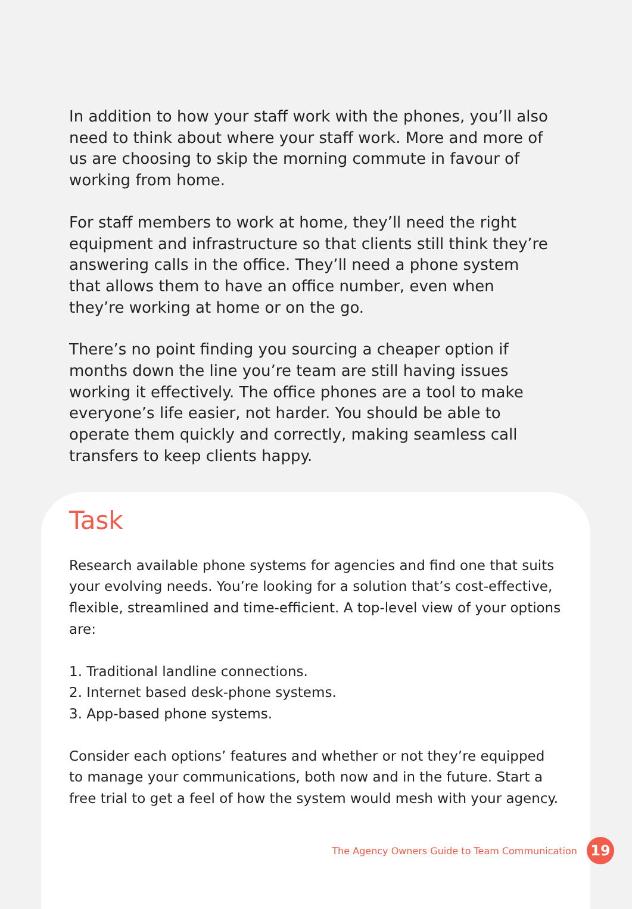In addition to how your staff work with the phones, you’ll also need to think about where your staff work. More and more of us are choosing to skip the morning commute in favour of working from home.
For staff members to work at home, they’ll need the right equipment and infrastructure so that clients still think they’re answering calls in the office. They’ll need a phone system that allows them to have an office number, even when they’re working at home or on the go.
There’s no point finding you sourcing a cheaper option if months down the line you’re team are still having issues working it effectively. The office phones are a tool to make everyone’s life easier, not harder. You should be able to operate them quickly and correctly, making seamless call transfers to keep clients happy.
Task
Research available phone systems for agencies and find one that suits your evolving needs. You’re looking for a solution that’s cost-effective, flexible, streamlined and time-efficient. A top-level view of your options are:
1. Traditional landline connections.
2. Internet based desk-phone systems.
3. App-based phone systems.
Consider each options’ features and whether or not they’re equipped to manage your communications, both now and in the future. Start a free trial to get a feel of how the system would mesh with your agency.
The Agency Owners Guide to Team Communication 19